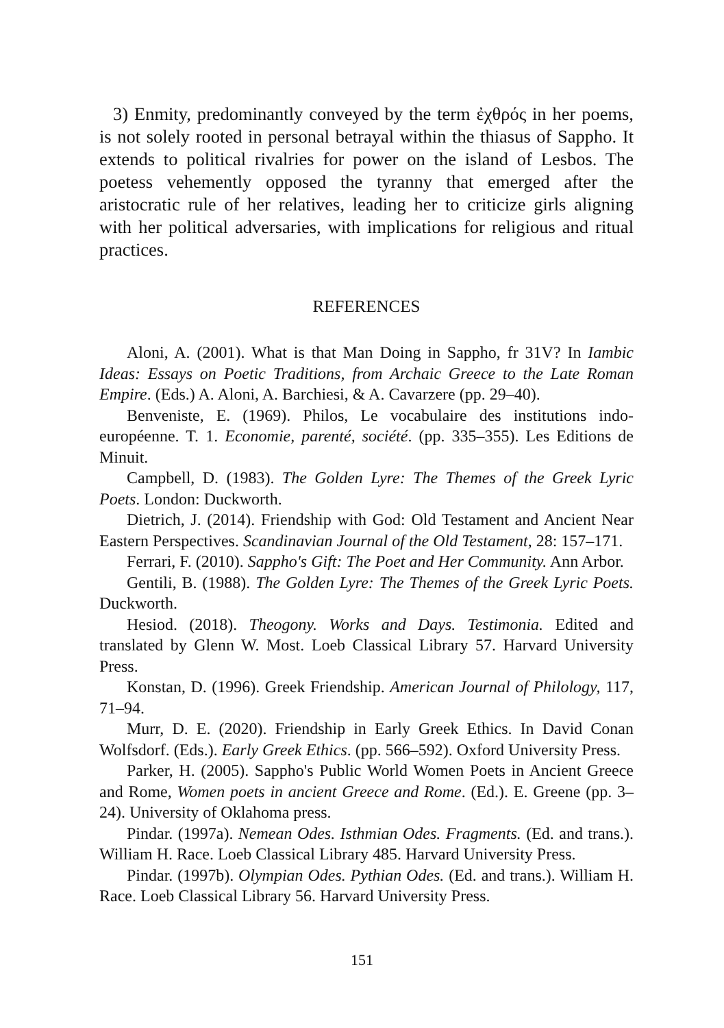3) Enmity, predominantly conveyed by the term ἐχθρός in her poems, is not solely rooted in personal betrayal within the thiasus of Sappho. It extends to political rivalries for power on the island of Lesbos. The poetess vehemently opposed the tyranny that emerged after the aristocratic rule of her relatives, leading her to criticize girls aligning with her political adversaries, with implications for religious and ritual practices.
REFERENCES
Aloni, A. (2001). What is that Man Doing in Sappho, fr 31V? In Iambic Ideas: Essays on Poetic Traditions, from Archaic Greece to the Late Roman Empire. (Eds.) A. Aloni, A. Barchiesi, & A. Cavarzere (pp. 29–40).
Benveniste, E. (1969). Philos, Le vocabulaire des institutions indo-européenne. T. 1. Economie, parenté, société. (pp. 335–355). Les Editions de Minuit.
Campbell, D. (1983). The Golden Lyre: The Themes of the Greek Lyric Poets. London: Duckworth.
Dietrich, J. (2014). Friendship with God: Old Testament and Ancient Near Eastern Perspectives. Scandinavian Journal of the Old Testament, 28: 157–171.
Ferrari, F. (2010). Sappho's Gift: The Poet and Her Community. Ann Arbor.
Gentili, B. (1988). The Golden Lyre: The Themes of the Greek Lyric Poets. Duckworth.
Hesiod. (2018). Theogony. Works and Days. Testimonia. Edited and translated by Glenn W. Most. Loeb Classical Library 57. Harvard University Press.
Konstan, D. (1996). Greek Friendship. American Journal of Philology, 117, 71–94.
Murr, D. E. (2020). Friendship in Early Greek Ethics. In David Conan Wolfsdorf. (Eds.). Early Greek Ethics. (pp. 566–592). Oxford University Press.
Parker, H. (2005). Sappho's Public World Women Poets in Ancient Greece and Rome, Women poets in ancient Greece and Rome. (Ed.). E. Greene (pp. 3–24). University of Oklahoma press.
Pindar. (1997a). Nemean Odes. Isthmian Odes. Fragments. (Ed. and trans.). William H. Race. Loeb Classical Library 485. Harvard University Press.
Pindar. (1997b). Olympian Odes. Pythian Odes. (Ed. and trans.). William H. Race. Loeb Classical Library 56. Harvard University Press.
151